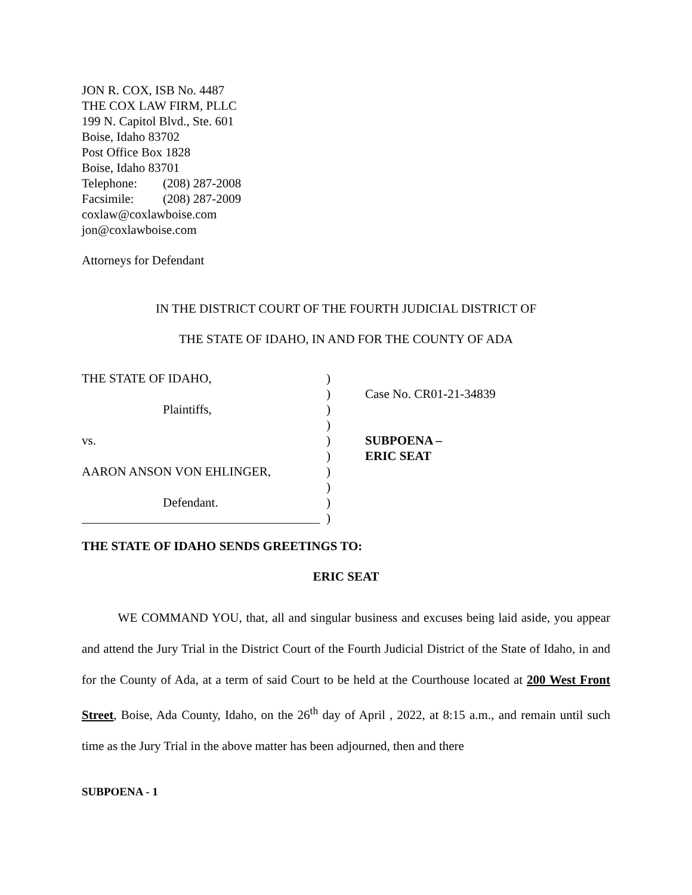JON R. COX, ISB No. 4487
THE COX LAW FIRM, PLLC
199 N. Capitol Blvd., Ste. 601
Boise, Idaho 83702
Post Office Box 1828
Boise, Idaho 83701
Telephone: (208) 287-2008
Facsimile: (208) 287-2009
coxlaw@coxlawboise.com
jon@coxlawboise.com
Attorneys for Defendant
IN THE DISTRICT COURT OF THE FOURTH JUDICIAL DISTRICT OF
THE STATE OF IDAHO, IN AND FOR THE COUNTY OF ADA
THE STATE OF IDAHO,
Plaintiffs,
vs.
AARON ANSON VON EHLINGER,
Defendant.
______________________________________
)
)
)
)
)
)
)
)
)
)
Case No. CR01-21-34839
SUBPOENA –
ERIC SEAT
THE STATE OF IDAHO SENDS GREETINGS TO:
ERIC SEAT
WE COMMAND YOU, that, all and singular business and excuses being laid aside, you appear and attend the Jury Trial in the District Court of the Fourth Judicial District of the State of Idaho, in and for the County of Ada, at a term of said Court to be held at the Courthouse located at 200 West Front Street, Boise, Ada County, Idaho, on the 26<sup>th</sup> day of April , 2022, at 8:15 a.m., and remain until such time as the Jury Trial in the above matter has been adjourned, then and there
SUBPOENA - 1